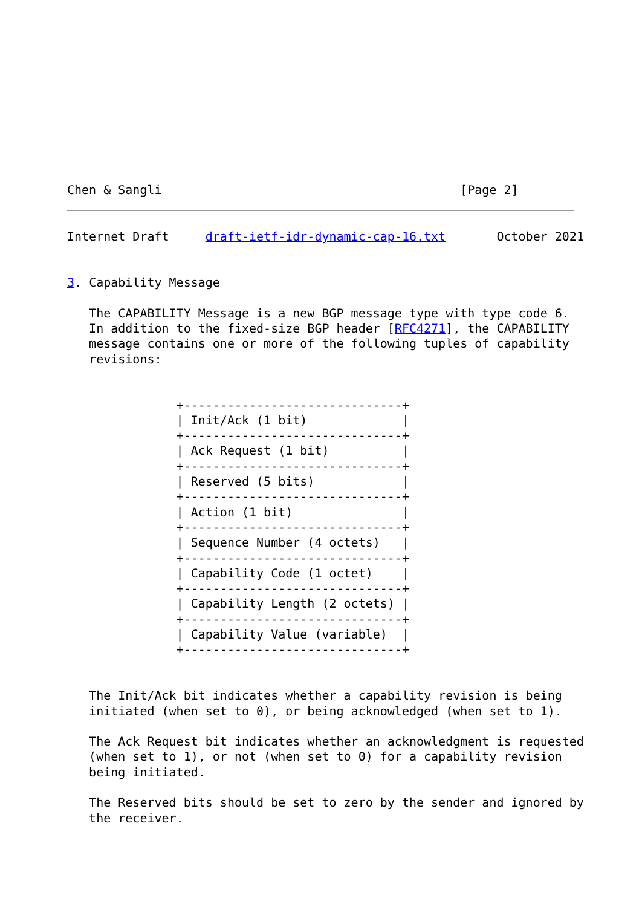Chen & Sangli                                         [Page 2]
Internet Draft     draft-ietf-idr-dynamic-cap-16.txt       October 2021


3. Capability Message

   The CAPABILITY Message is a new BGP message type with type code 6.
   In addition to the fixed-size BGP header [RFC4271], the CAPABILITY
   message contains one or more of the following tuples of capability
   revisions:


               +------------------------------+
               | Init/Ack (1 bit)             |
               +------------------------------+
               | Ack Request (1 bit)          |
               +------------------------------+
               | Reserved (5 bits)            |
               +------------------------------+
               | Action (1 bit)               |
               +------------------------------+
               | Sequence Number (4 octets)   |
               +------------------------------+
               | Capability Code (1 octet)    |
               +------------------------------+
               | Capability Length (2 octets) |
               +------------------------------+
               | Capability Value (variable)  |
               +------------------------------+


   The Init/Ack bit indicates whether a capability revision is being
   initiated (when set to 0), or being acknowledged (when set to 1).

   The Ack Request bit indicates whether an acknowledgment is requested
   (when set to 1), or not (when set to 0) for a capability revision
   being initiated.

   The Reserved bits should be set to zero by the sender and ignored by
   the receiver.